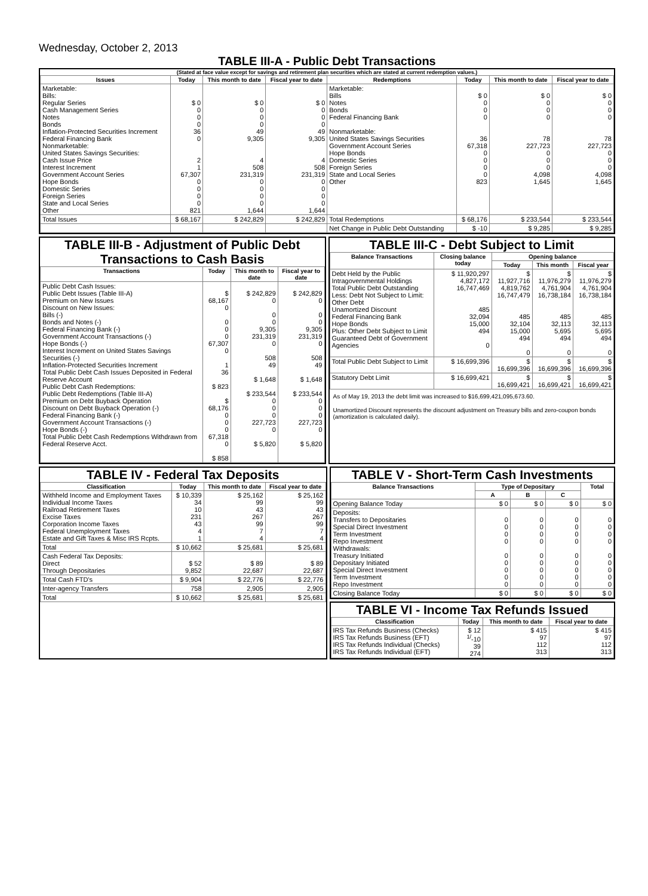Wednesday, October 2, 2013
TABLE III-A - Public Debt Transactions
(Stated at face value except for savings and retirement plan securities which are stated at current redemption values.)
| Issues | Today | This month to date | Fiscal year to date | Redemptions | Today | This month to date | Fiscal year to date |
| --- | --- | --- | --- | --- | --- | --- | --- |
| Marketable: Bills: Regular Series Cash Management Series Notes Bonds Inflation-Protected Securities Increment Federal Financing Bank Nonmarketable: United States Savings Securities: Cash Issue Price Interest Increment Government Account Series Hope Bonds Domestic Series Foreign Series State and Local Series Other | $ 0 0 0 0 36 0 2 1 67,307 0 0 0 0 821 | $ 0 0 0 0 49 9,305 4 508 231,319 0 0 0 0 1,644 | $ 0 0 0 0 49 9,305 4 508 231,319 0 0 0 0 1,644 | Marketable: Bills Notes Bonds Federal Financing Bank Nonmarketable: United States Savings Securities Government Account Series Hope Bonds Domestic Series Foreign Series State and Local Series Other | $ 0 0 0 0 36 67,318 0 0 0 0 823 | $ 0 0 0 0 78 227,723 0 0 0 4,098 1,645 | $ 0 0 0 0 78 227,723 0 0 0 4,098 1,645 |
| Total Issues | $ 68,167 | $ 242,829 | $ 242,829 | Total Redemptions | $ 68,176 | $ 233,544 | $ 233,544 |
| | | | | Net Change in Public Debt Outstanding | $ -10 | $ 9,285 | $ 9,285 |
TABLE III-B - Adjustment of Public Debt Transactions to Cash Basis
| Transactions | Today | This month to date | Fiscal year to date |
| --- | --- | --- | --- |
| Public Debt Cash Issues: Public Debt Issues (Table III-A) Premium on New Issues Discount on New Issues: Bills (-) Bonds and Notes (-) Federal Financing Bank (-) Government Account Transactions (-) Hope Bonds (-) Interest Increment on United States Savings Securities (-) Inflation-Protected Securities Increment Total Public Debt Cash Issues Deposited in Federal Reserve Account Public Debt Cash Redemptions: Public Debt Redemptions (Table III-A) Premium on Debt Buyback Operation Discount on Debt Buyback Operation (-) Federal Financing Bank (-) Government Account Transactions (-) Hope Bonds (-) Total Public Debt Cash Redemptions Withdrawn from Federal Reserve Acct. | $ 68,167 0 0 0 0 67,307 0 1 36 $ 823 $ 68,176 0 0 0 67,318 0 $ 858 | $ 242,829 0 0 0 9,305 231,319 0 508 49 $ 1,648 $ 233,544 0 0 0 227,723 0 $ 5,820 | $ 242,829 0 0 0 9,305 231,319 0 508 49 $ 1,648 $ 233,544 0 0 0 227,723 0 $ 5,820 |
TABLE III-C - Debt Subject to Limit
| Balance Transactions | Closing balance today | Opening balance | | |
| --- | --- | --- | --- | --- |
| | | Today | This month | Fiscal year |
| Debt Held by the Public Intragovernmental Holdings Total Public Debt Outstanding Less: Debt Not Subject to Limit: Other Debt Unamortized Discount Federal Financing Bank Hope Bonds Plus: Other Debt Subject to Limit Guaranteed Debt of Government Agencies | $ 11,920,297 4,827,172 16,747,469 485 32,094 15,000 494 0 | $ 11,927,716 4,819,762 16,747,479 485 32,104 15,000 494 0 | $ 11,976,279 4,761,904 16,738,184 485 32,113 5,695 494 0 | $ 11,976,279 4,761,904 16,738,184 485 32,113 5,695 494 0 |
| Total Public Debt Subject to Limit | $ 16,699,396 | $ 16,699,396 | $ 16,699,396 | $ 16,699,396 |
| Statutory Debt Limit | $ 16,699,421 | $ 16,699,421 | $ 16,699,421 | $ 16,699,421 |
As of May 19, 2013 the debt limit was increased to $16,699,421,095,673.60.
Unamortized Discount represents the discount adjustment on Treasury bills and zero-coupon bonds (amortization is calculated daily).
TABLE IV - Federal Tax Deposits
| Classification | Today | This month to date | Fiscal year to date |
| --- | --- | --- | --- |
| Withheld Income and Employment Taxes Individual Income Taxes Railroad Retirement Taxes Excise Taxes Corporation Income Taxes Federal Unemployment Taxes Estate and Gift Taxes & Misc IRS Rcpts. | $ 10,339 34 10 231 43 4 1 | $ 25,162 99 43 267 99 7 4 | $ 25,162 99 43 267 99 7 4 |
| Total | $ 10,662 | $ 25,681 | $ 25,681 |
| Cash Federal Tax Deposits: Direct Through Depositaries | $ 52 9,852 | $ 89 22,687 | $ 89 22,687 |
| Total Cash FTD's | $ 9,904 | $ 22,776 | $ 22,776 |
| Inter-agency Transfers | 758 | 2,905 | 2,905 |
| Total | $ 10,662 | $ 25,681 | $ 25,681 |
TABLE V - Short-Term Cash Investments
| Balance Transactions | Type of Depositary | | | Total |
| --- | --- | --- | --- | --- |
| | A | B | C | |
| Opening Balance Today | $ 0 | $ 0 | $ 0 | $ 0 |
| Deposits: Transfers to Depositaries Special Direct Investment Term Investment Repo Investment Withdrawals: Treasury Initiated Depositary Initiated Special Direct Investment Term Investment Repo Investment | 0 0 0 0 0 0 0 0 0 | 0 0 0 0 0 0 0 0 0 | 0 0 0 0 0 0 0 0 0 | 0 0 0 0 0 0 0 0 0 |
| Closing Balance Today | $ 0 | $ 0 | $ 0 | $ 0 |
TABLE VI - Income Tax Refunds Issued
| Classification | Today | This month to date | Fiscal year to date |
| --- | --- | --- | --- |
| IRS Tax Refunds Business (Checks) IRS Tax Refunds Business (EFT) IRS Tax Refunds Individual (Checks) IRS Tax Refunds Individual (EFT) | $ 12 <sup>1/</sup>-10 39 274 | $ 415 97 112 313 | $ 415 97 112 313 |